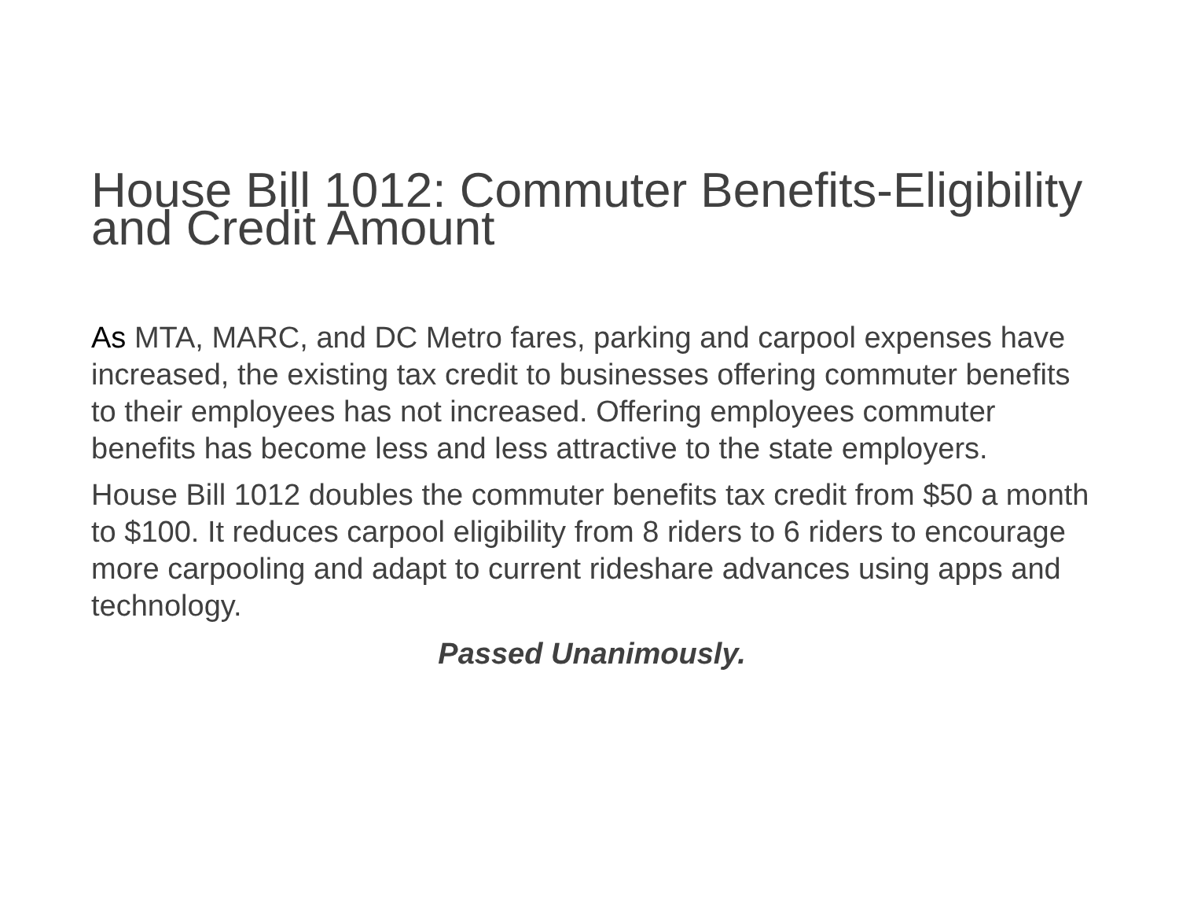House Bill 1012: Commuter Benefits-Eligibility and Credit Amount
As MTA, MARC, and DC Metro fares, parking and carpool expenses have increased, the existing tax credit to businesses offering commuter benefits to their employees has not increased. Offering employees commuter benefits has become less and less attractive to the state employers.
House Bill 1012 doubles the commuter benefits tax credit from $50 a month to $100. It reduces carpool eligibility from 8 riders to 6 riders to encourage more carpooling and adapt to current rideshare advances using apps and technology.
Passed Unanimously.